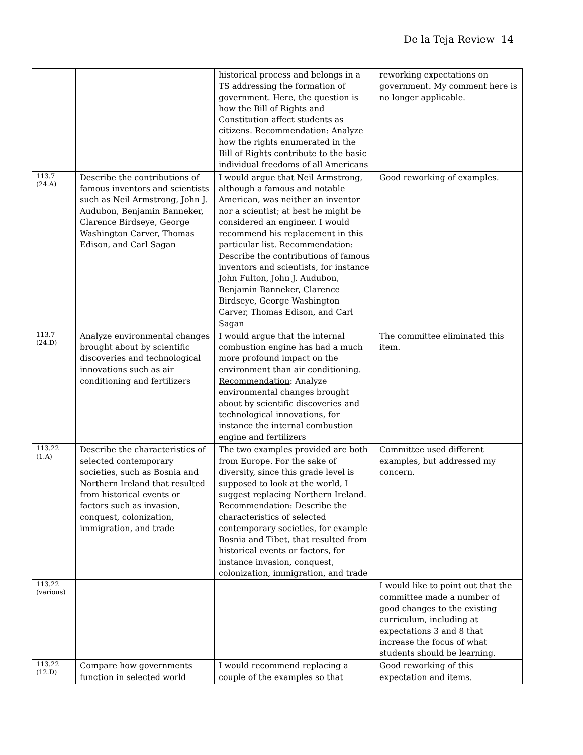De la Teja Review 14
| | | historical process and belongs in a TS addressing the formation of government. Here, the question is how the Bill of Rights and Constitution affect students as citizens. Recommendation : Analyze how the rights enumerated in the Bill of Rights contribute to the basic individual freedoms of all Americans | reworking expectations on government. My comment here is no longer applicable. |
| 113.7 (24.A) | Describe the contributions of famous inventors and scientists such as Neil Armstrong, John J. Audubon, Benjamin Banneker, Clarence Birdseye, George Washington Carver, Thomas Edison, and Carl Sagan | I would argue that Neil Armstrong, although a famous and notable American, was neither an inventor nor a scientist; at best he might be considered an engineer. I would recommend his replacement in this particular list. Recommendation : Describe the contributions of famous inventors and scientists, for instance John Fulton, John J. Audubon, Benjamin Banneker, Clarence Birdseye, George Washington Carver, Thomas Edison, and Carl Sagan | Good reworking of examples. |
| 113.7 (24.D) | Analyze environmental changes brought about by scientific discoveries and technological innovations such as air conditioning and fertilizers | I would argue that the internal combustion engine has had a much more profound impact on the environment than air conditioning. Recommendation : Analyze environmental changes brought about by scientific discoveries and technological innovations, for instance the internal combustion engine and fertilizers | The committee eliminated this item. |
| 113.22 (1.A) | Describe the characteristics of selected contemporary societies, such as Bosnia and Northern Ireland that resulted from historical events or factors such as invasion, conquest, colonization, immigration, and trade | The two examples provided are both from Europe. For the sake of diversity, since this grade level is supposed to look at the world, I suggest replacing Northern Ireland. Recommendation : Describe the characteristics of selected contemporary societies, for example Bosnia and Tibet, that resulted from historical events or factors, for instance invasion, conquest, colonization, immigration, and trade | Committee used different examples, but addressed my concern. |
| 113.22 (various) | | | I would like to point out that the committee made a number of good changes to the existing curriculum, including at expectations 3 and 8 that increase the focus of what students should be learning. |
| 113.22 (12.D) | Compare how governments function in selected world | I would recommend replacing a couple of the examples so that | Good reworking of this expectation and items. |